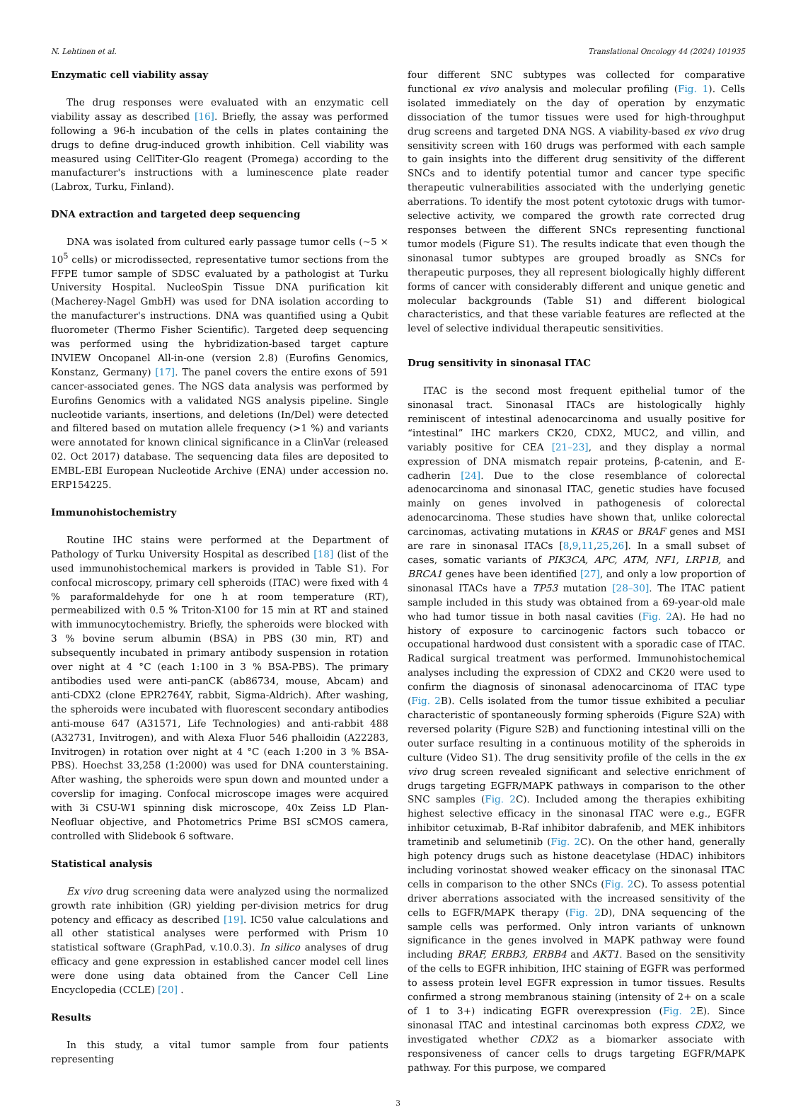N. Lehtinen et al. Translational Oncology 44 (2024) 101935
Enzymatic cell viability assay
The drug responses were evaluated with an enzymatic cell viability assay as described [16]. Briefly, the assay was performed following a 96-h incubation of the cells in plates containing the drugs to define drug-induced growth inhibition. Cell viability was measured using CellTiter-Glo reagent (Promega) according to the manufacturer's instructions with a luminescence plate reader (Labrox, Turku, Finland).
DNA extraction and targeted deep sequencing
DNA was isolated from cultured early passage tumor cells (~5 × 10<sup>5</sup> cells) or microdissected, representative tumor sections from the FFPE tumor sample of SDSC evaluated by a pathologist at Turku University Hospital. NucleoSpin Tissue DNA purification kit (Macherey-Nagel GmbH) was used for DNA isolation according to the manufacturer's instructions. DNA was quantified using a Qubit fluorometer (Thermo Fisher Scientific). Targeted deep sequencing was performed using the hybridization-based target capture INVIEW Oncopanel All-in-one (version 2.8) (Eurofins Genomics, Konstanz, Germany) [17]. The panel covers the entire exons of 591 cancer-associated genes. The NGS data analysis was performed by Eurofins Genomics with a validated NGS analysis pipeline. Single nucleotide variants, insertions, and deletions (In/Del) were detected and filtered based on mutation allele frequency (>1 %) and variants were annotated for known clinical significance in a ClinVar (released 02. Oct 2017) database. The sequencing data files are deposited to EMBL-EBI European Nucleotide Archive (ENA) under accession no. ERP154225.
Immunohistochemistry
Routine IHC stains were performed at the Department of Pathology of Turku University Hospital as described [18] (list of the used immunohistochemical markers is provided in Table S1). For confocal microscopy, primary cell spheroids (ITAC) were fixed with 4 % paraformaldehyde for one h at room temperature (RT), permeabilized with 0.5 % Triton-X100 for 15 min at RT and stained with immunocytochemistry. Briefly, the spheroids were blocked with 3 % bovine serum albumin (BSA) in PBS (30 min, RT) and subsequently incubated in primary antibody suspension in rotation over night at 4 °C (each 1:100 in 3 % BSA-PBS). The primary antibodies used were anti-panCK (ab86734, mouse, Abcam) and anti-CDX2 (clone EPR2764Y, rabbit, Sigma-Aldrich). After washing, the spheroids were incubated with fluorescent secondary antibodies anti-mouse 647 (A31571, Life Technologies) and anti-rabbit 488 (A32731, Invitrogen), and with Alexa Fluor 546 phalloidin (A22283, Invitrogen) in rotation over night at 4 °C (each 1:200 in 3 % BSA-PBS). Hoechst 33,258 (1:2000) was used for DNA counterstaining. After washing, the spheroids were spun down and mounted under a coverslip for imaging. Confocal microscope images were acquired with 3i CSU-W1 spinning disk microscope, 40x Zeiss LD Plan-Neofluar objective, and Photometrics Prime BSI sCMOS camera, controlled with Slidebook 6 software.
Statistical analysis
Ex vivo drug screening data were analyzed using the normalized growth rate inhibition (GR) yielding per-division metrics for drug potency and efficacy as described [19]. IC50 value calculations and all other statistical analyses were performed with Prism 10 statistical software (GraphPad, v.10.0.3). In silico analyses of drug efficacy and gene expression in established cancer model cell lines were done using data obtained from the Cancer Cell Line Encyclopedia (CCLE) [20] .
Results
In this study, a vital tumor sample from four patients representing
four different SNC subtypes was collected for comparative functional ex vivo analysis and molecular profiling (Fig. 1). Cells isolated immediately on the day of operation by enzymatic dissociation of the tumor tissues were used for high-throughput drug screens and targeted DNA NGS. A viability-based ex vivo drug sensitivity screen with 160 drugs was performed with each sample to gain insights into the different drug sensitivity of the different SNCs and to identify potential tumor and cancer type specific therapeutic vulnerabilities associated with the underlying genetic aberrations. To identify the most potent cytotoxic drugs with tumor-selective activity, we compared the growth rate corrected drug responses between the different SNCs representing functional tumor models (Figure S1). The results indicate that even though the sinonasal tumor subtypes are grouped broadly as SNCs for therapeutic purposes, they all represent biologically highly different forms of cancer with considerably different and unique genetic and molecular backgrounds (Table S1) and different biological characteristics, and that these variable features are reflected at the level of selective individual therapeutic sensitivities.
Drug sensitivity in sinonasal ITAC
ITAC is the second most frequent epithelial tumor of the sinonasal tract. Sinonasal ITACs are histologically highly reminiscent of intestinal adenocarcinoma and usually positive for “intestinal” IHC markers CK20, CDX2, MUC2, and villin, and variably positive for CEA [21–23], and they display a normal expression of DNA mismatch repair proteins, β-catenin, and E-cadherin [24]. Due to the close resemblance of colorectal adenocarcinoma and sinonasal ITAC, genetic studies have focused mainly on genes involved in pathogenesis of colorectal adenocarcinoma. These studies have shown that, unlike colorectal carcinomas, activating mutations in KRAS or BRAF genes and MSI are rare in sinonasal ITACs [8,9,11,25,26]. In a small subset of cases, somatic variants of PIK3CA, APC, ATM, NF1, LRP1B, and BRCA1 genes have been identified [27], and only a low proportion of sinonasal ITACs have a TP53 mutation [28–30]. The ITAC patient sample included in this study was obtained from a 69-year-old male who had tumor tissue in both nasal cavities (Fig. 2 A). He had no history of exposure to carcinogenic factors such tobacco or occupational hardwood dust consistent with a sporadic case of ITAC. Radical surgical treatment was performed. Immunohistochemical analyses including the expression of CDX2 and CK20 were used to confirm the diagnosis of sinonasal adenocarcinoma of ITAC type (Fig. 2 B). Cells isolated from the tumor tissue exhibited a peculiar characteristic of spontaneously forming spheroids (Figure S2A) with reversed polarity (Figure S2B) and functioning intestinal villi on the outer surface resulting in a continuous motility of the spheroids in culture (Video S1). The drug sensitivity profile of the cells in the ex vivo drug screen revealed significant and selective enrichment of drugs targeting EGFR/MAPK pathways in comparison to the other SNC samples (Fig. 2 C). Included among the therapies exhibiting highest selective efficacy in the sinonasal ITAC were e.g., EGFR inhibitor cetuximab, B-Raf inhibitor dabrafenib, and MEK inhibitors trametinib and selumetinib (Fig. 2 C). On the other hand, generally high potency drugs such as histone deacetylase (HDAC) inhibitors including vorinostat showed weaker efficacy on the sinonasal ITAC cells in comparison to the other SNCs (Fig. 2 C). To assess potential driver aberrations associated with the increased sensitivity of the cells to EGFR/MAPK therapy (Fig. 2 D), DNA sequencing of the sample cells was performed. Only intron variants of unknown significance in the genes involved in MAPK pathway were found including BRAF, ERBB3, ERBB4 and AKT1. Based on the sensitivity of the cells to EGFR inhibition, IHC staining of EGFR was performed to assess protein level EGFR expression in tumor tissues. Results confirmed a strong membranous staining (intensity of 2+ on a scale of 1 to 3+) indicating EGFR overexpression (Fig. 2 E). Since sinonasal ITAC and intestinal carcinomas both express CDX2, we investigated whether CDX2 as a biomarker associate with responsiveness of cancer cells to drugs targeting EGFR/MAPK pathway. For this purpose, we compared
3